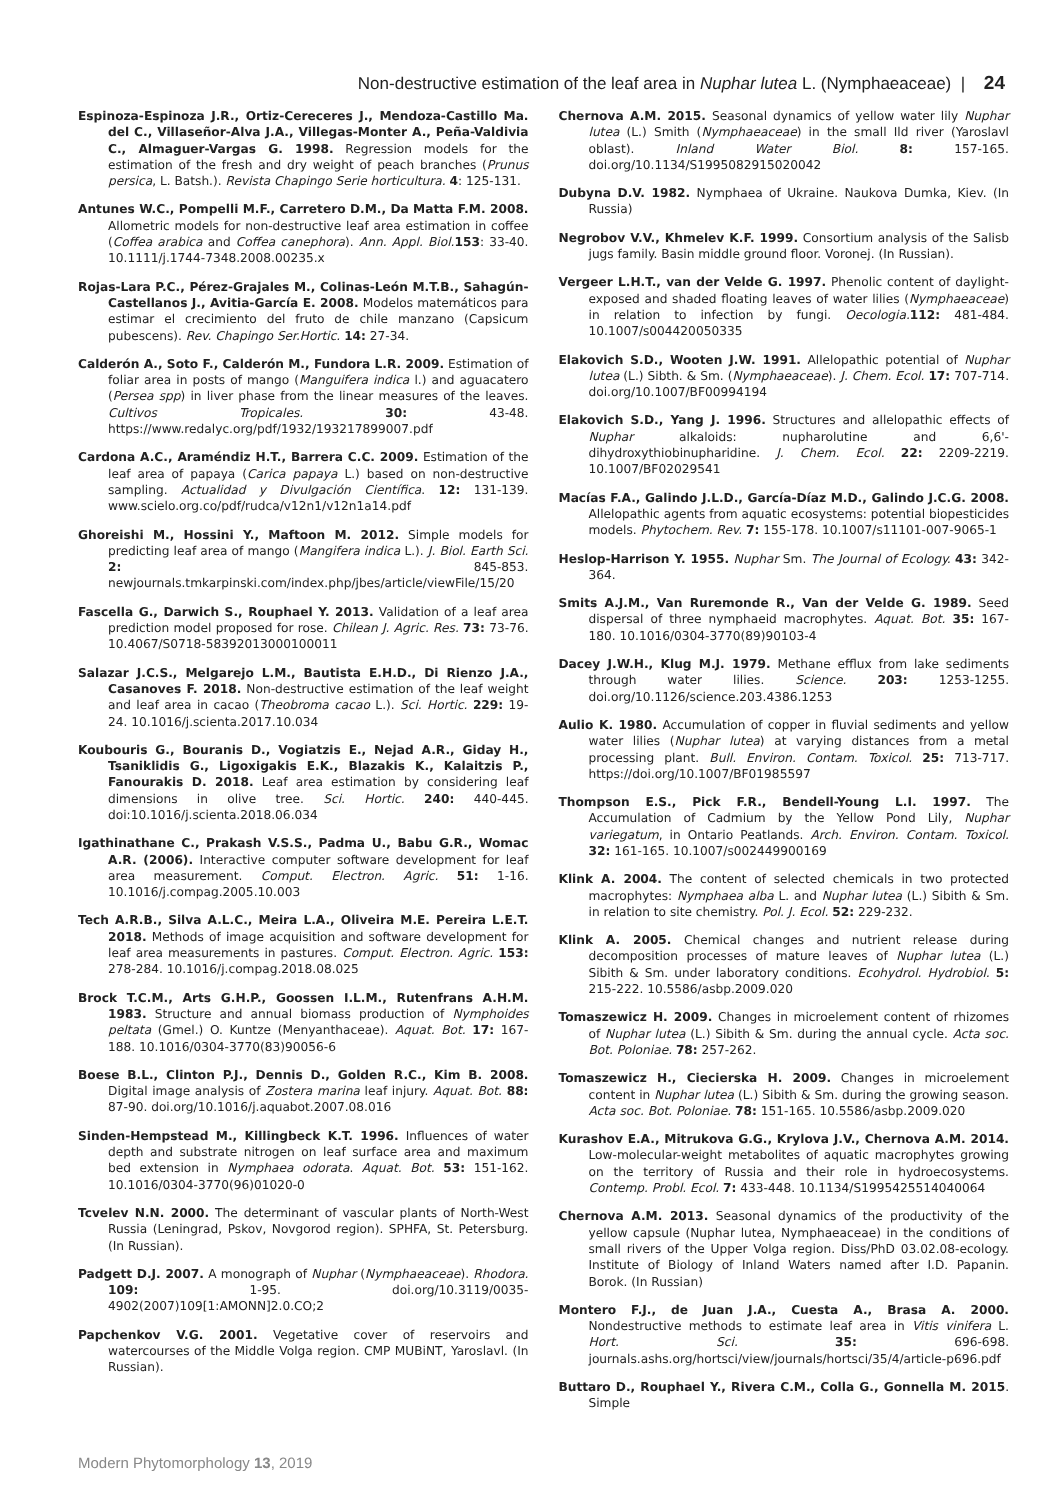Non-destructive estimation of the leaf area in Nuphar lutea L. (Nymphaeaceae) | 24
Espinoza-Espinoza J.R., Ortiz-Cereceres J., Mendoza-Castillo Ma. del C., Villaseñor-Alva J.A., Villegas-Monter A., Peña-Valdivia C., Almaguer-Vargas G. 1998. Regression models for the estimation of the fresh and dry weight of peach branches (Prunus persica, L. Batsh.). Revista Chapingo Serie horticultura. 4: 125-131.
Antunes W.C., Pompelli M.F., Carretero D.M., Da Matta F.M. 2008. Allometric models for non-destructive leaf area estimation in coffee (Coffea arabica and Coffea canephora). Ann. Appl. Biol. 153: 33-40. 10.1111/j.1744-7348.2008.00235.x
Rojas-Lara P.C., Pérez-Grajales M., Colinas-León M.T.B., Sahagún-Castellanos J., Avitia-García E. 2008. Modelos matemáticos para estimar el crecimiento del fruto de chile manzano (Capsicum pubescens). Rev. Chapingo Ser.Hortic. 14: 27-34.
Calderón A., Soto F., Calderón M., Fundora L.R. 2009. Estimation of foliar area in posts of mango (Manguifera indica l.) and aguacatero (Persea spp) in liver phase from the linear measures of the leaves. Cultivos Tropicales. 30: 43-48. https://www.redalyc.org/pdf/1932/193217899007.pdf
Cardona A.C., Araméndiz H.T., Barrera C.C. 2009. Estimation of the leaf area of papaya (Carica papaya L.) based on non-destructive sampling. Actualidad y Divulgación Científica. 12: 131-139. www.scielo.org.co/pdf/rudca/v12n1/v12n1a14.pdf
Ghoreishi M., Hossini Y., Maftoon M. 2012. Simple models for predicting leaf area of mango (Mangifera indica L.). J. Biol. Earth Sci. 2: 845-853. newjournals.tmkarpinski.com/index.php/jbes/article/viewFile/15/20
Fascella G., Darwich S., Rouphael Y. 2013. Validation of a leaf area prediction model proposed for rose. Chilean J. Agric. Res. 73: 73-76. 10.4067/S0718-58392013000100011
Salazar J.C.S., Melgarejo L.M., Bautista E.H.D., Di Rienzo J.A., Casanoves F. 2018. Non-destructive estimation of the leaf weight and leaf area in cacao (Theobroma cacao L.). Sci. Hortic. 229: 19-24. 10.1016/j.scienta.2017.10.034
Koubouris G., Bouranis D., Vogiatzis E., Nejad A.R., Giday H., Tsaniklidis G., Ligoxigakis E.K., Blazakis K., Kalaitzis P., Fanourakis D. 2018. Leaf area estimation by considering leaf dimensions in olive tree. Sci. Hortic. 240: 440-445. doi:10.1016/j.scienta.2018.06.034
Igathinathane C., Prakash V.S.S., Padma U., Babu G.R., Womac A.R. (2006). Interactive computer software development for leaf area measurement. Comput. Electron. Agric. 51: 1-16. 10.1016/j.compag.2005.10.003
Tech A.R.B., Silva A.L.C., Meira L.A., Oliveira M.E. Pereira L.E.T. 2018. Methods of image acquisition and software development for leaf area measurements in pastures. Comput. Electron. Agric. 153: 278-284. 10.1016/j.compag.2018.08.025
Brock T.C.M., Arts G.H.P., Goossen I.L.M., Rutenfrans A.H.M. 1983. Structure and annual biomass production of Nymphoides peltata (Gmel.) O. Kuntze (Menyanthaceae). Aquat. Bot. 17: 167-188. 10.1016/0304-3770(83)90056-6
Boese B.L., Clinton P.J., Dennis D., Golden R.C., Kim B. 2008. Digital image analysis of Zostera marina leaf injury. Aquat. Bot. 88: 87-90. doi.org/10.1016/j.aquabot.2007.08.016
Sinden-Hempstead M., Killingbeck K.T. 1996. Influences of water depth and substrate nitrogen on leaf surface area and maximum bed extension in Nymphaea odorata. Aquat. Bot. 53: 151-162. 10.1016/0304-3770(96)01020-0
Tcvelev N.N. 2000. The determinant of vascular plants of North-West Russia (Leningrad, Pskov, Novgorod region). SPHFA, St. Petersburg. (In Russian).
Padgett D.J. 2007. A monograph of Nuphar (Nymphaeaceae). Rhodora. 109: 1-95. doi.org/10.3119/0035-4902(2007)109[1:AMONN]2.0.CO;2
Papchenkov V.G. 2001. Vegetative cover of reservoirs and watercourses of the Middle Volga region. CMP MUBiNT, Yaroslavl. (In Russian).
Chernova A.M. 2015. Seasonal dynamics of yellow water lily Nuphar lutea (L.) Smith (Nymphaeaceae) in the small Ild river (Yaroslavl oblast). Inland Water Biol. 8: 157-165. doi.org/10.1134/S1995082915020042
Dubyna D.V. 1982. Nymphaea of Ukraine. Naukova Dumka, Kiev. (In Russia)
Negrobov V.V., Khmelev K.F. 1999. Consortium analysis of the Salisb jugs family. Basin middle ground floor. Voronej. (In Russian).
Vergeer L.H.T., van der Velde G. 1997. Phenolic content of daylight-exposed and shaded floating leaves of water lilies (Nymphaeaceae) in relation to infection by fungi. Oecologia. 112: 481-484. 10.1007/s004420050335
Elakovich S.D., Wooten J.W. 1991. Allelopathic potential of Nuphar lutea (L.) Sibth. & Sm. (Nymphaeaceae). J. Chem. Ecol. 17: 707-714. doi.org/10.1007/BF00994194
Elakovich S.D., Yang J. 1996. Structures and allelopathic effects of Nuphar alkaloids: nupharolutine and 6,6'-dihydroxythiobinupharidine. J. Chem. Ecol. 22: 2209-2219. 10.1007/BF02029541
Macías F.A., Galindo J.L.D., García-Díaz M.D., Galindo J.C.G. 2008. Allelopathic agents from aquatic ecosystems: potential biopesticides models. Phytochem. Rev. 7: 155-178. 10.1007/s11101-007-9065-1
Heslop-Harrison Y. 1955. Nuphar Sm. The Journal of Ecology. 43: 342-364.
Smits A.J.M., Van Ruremonde R., Van der Velde G. 1989. Seed dispersal of three nymphaeid macrophytes. Aquat. Bot. 35: 167-180. 10.1016/0304-3770(89)90103-4
Dacey J.W.H., Klug M.J. 1979. Methane efflux from lake sediments through water lilies. Science. 203: 1253-1255. doi.org/10.1126/science.203.4386.1253
Aulio K. 1980. Accumulation of copper in fluvial sediments and yellow water lilies (Nuphar lutea) at varying distances from a metal processing plant. Bull. Environ. Contam. Toxicol. 25: 713-717. https://doi.org/10.1007/BF01985597
Thompson E.S., Pick F.R., Bendell-Young L.I. 1997. The Accumulation of Cadmium by the Yellow Pond Lily, Nuphar variegatum, in Ontario Peatlands. Arch. Environ. Contam. Toxicol. 32: 161-165. 10.1007/s002449900169
Klink A. 2004. The content of selected chemicals in two protected macrophytes: Nymphaea alba L. and Nuphar lutea (L.) Sibith & Sm. in relation to site chemistry. Pol. J. Ecol. 52: 229-232.
Klink A. 2005. Chemical changes and nutrient release during decomposition processes of mature leaves of Nuphar lutea (L.) Sibith & Sm. under laboratory conditions. Ecohydrol. Hydrobiol. 5: 215-222. 10.5586/asbp.2009.020
Tomaszewicz H. 2009. Changes in microelement content of rhizomes of Nuphar lutea (L.) Sibith & Sm. during the annual cycle. Acta soc. Bot. Poloniae. 78: 257-262.
Tomaszewicz H., Ciecierska H. 2009. Changes in microelement content in Nuphar lutea (L.) Sibith & Sm. during the growing season. Acta soc. Bot. Poloniae. 78: 151-165. 10.5586/asbp.2009.020
Kurashov E.A., Mitrukova G.G., Krylova J.V., Chernova A.M. 2014. Low-molecular-weight metabolites of aquatic macrophytes growing on the territory of Russia and their role in hydroecosystems. Contemp. Probl. Ecol. 7: 433-448. 10.1134/S1995425514040064
Chernova A.M. 2013. Seasonal dynamics of the productivity of the yellow capsule (Nuphar lutea, Nymphaeaceae) in the conditions of small rivers of the Upper Volga region. Diss/PhD 03.02.08-ecology. Institute of Biology of Inland Waters named after I.D. Papanin. Borok. (In Russian)
Montero F.J., de Juan J.A., Cuesta A., Brasa A. 2000. Nondestructive methods to estimate leaf area in Vitis vinifera L. Hort. Sci. 35: 696-698. journals.ashs.org/hortsci/view/journals/hortsci/35/4/article-p696.pdf
Buttaro D., Rouphael Y., Rivera C.M., Colla G., Gonnella M. 2015. Simple
Modern Phytomorphology 13, 2019